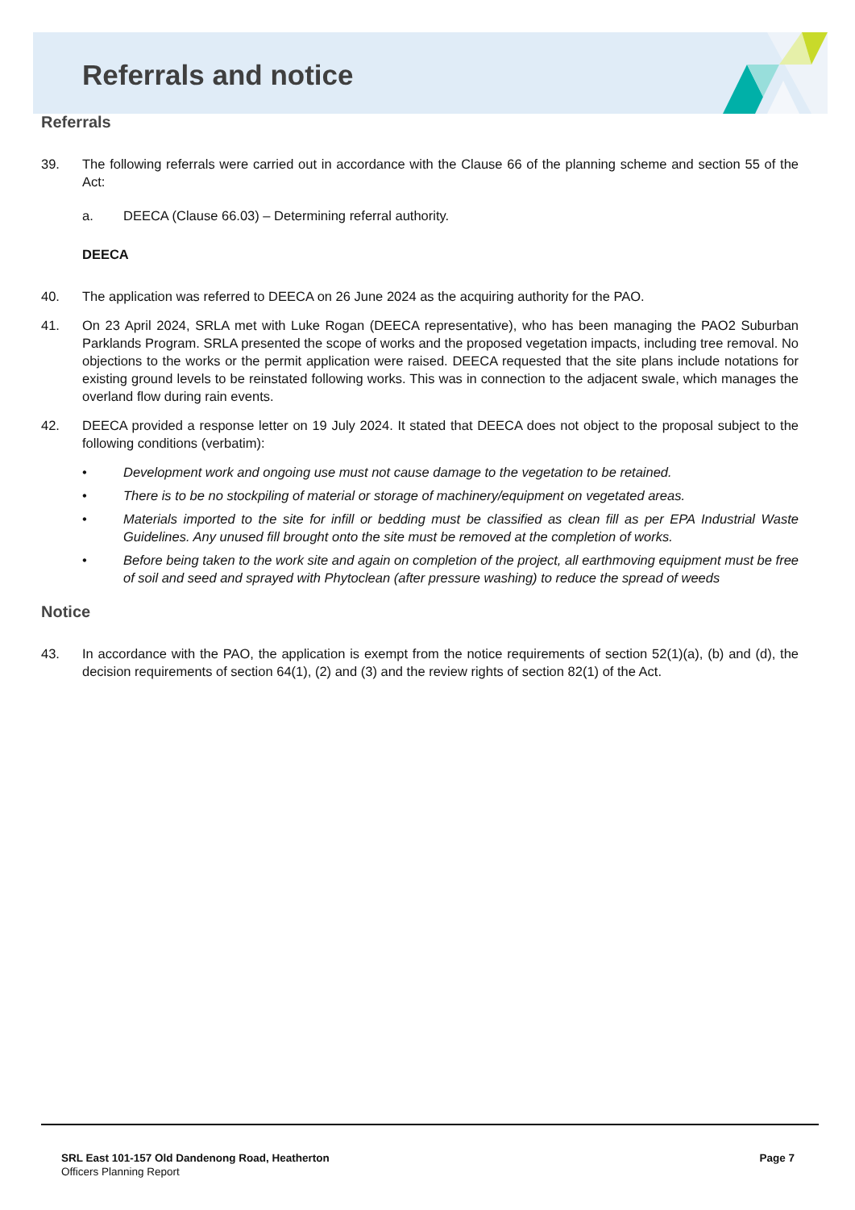Referrals and notice
Referrals
39. The following referrals were carried out in accordance with the Clause 66 of the planning scheme and section 55 of the Act:
a. DEECA (Clause 66.03) – Determining referral authority.
DEECA
40. The application was referred to DEECA on 26 June 2024 as the acquiring authority for the PAO.
41. On 23 April 2024, SRLA met with Luke Rogan (DEECA representative), who has been managing the PAO2 Suburban Parklands Program. SRLA presented the scope of works and the proposed vegetation impacts, including tree removal. No objections to the works or the permit application were raised. DEECA requested that the site plans include notations for existing ground levels to be reinstated following works. This was in connection to the adjacent swale, which manages the overland flow during rain events.
42. DEECA provided a response letter on 19 July 2024. It stated that DEECA does not object to the proposal subject to the following conditions (verbatim):
• Development work and ongoing use must not cause damage to the vegetation to be retained.
• There is to be no stockpiling of material or storage of machinery/equipment on vegetated areas.
• Materials imported to the site for infill or bedding must be classified as clean fill as per EPA Industrial Waste Guidelines. Any unused fill brought onto the site must be removed at the completion of works.
• Before being taken to the work site and again on completion of the project, all earthmoving equipment must be free of soil and seed and sprayed with Phytoclean (after pressure washing) to reduce the spread of weeds
Notice
43. In accordance with the PAO, the application is exempt from the notice requirements of section 52(1)(a), (b) and (d), the decision requirements of section 64(1), (2) and (3) and the review rights of section 82(1) of the Act.
SRL East 101-157 Old Dandenong Road, Heatherton
Officers Planning Report
Page 7